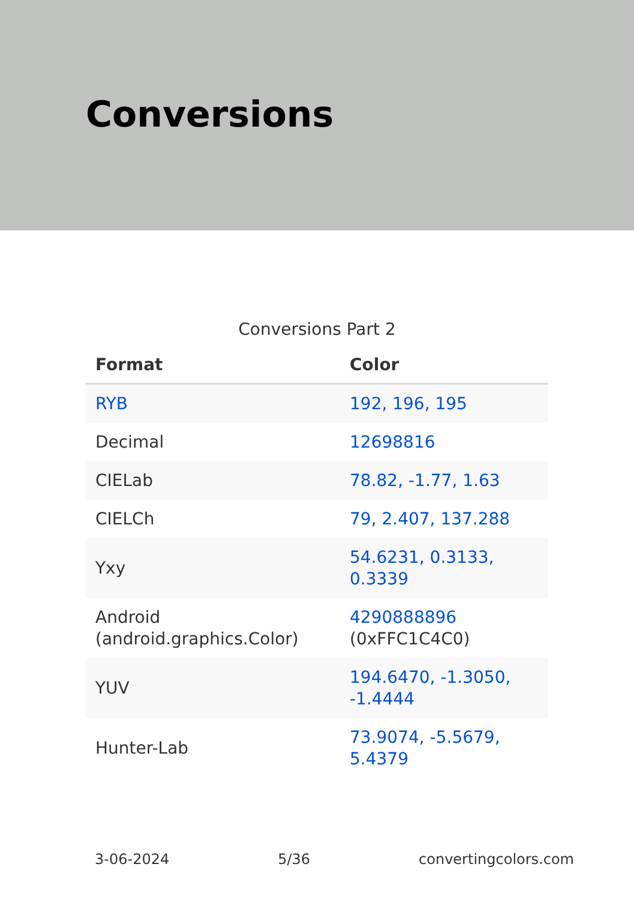Conversions
Conversions Part 2
| Format | Color |
| --- | --- |
| RYB | 192, 196, 195 |
| Decimal | 12698816 |
| CIELab | 78.82, -1.77, 1.63 |
| CIELCh | 79, 2.407, 137.288 |
| Yxy | 54.6231, 0.3133, 0.3339 |
| Android (android.graphics.Color) | 4290888896 (0xFFC1C4C0) |
| YUV | 194.6470, -1.3050, -1.4444 |
| Hunter-Lab | 73.9074, -5.5679, 5.4379 |
3-06-2024 5/36 convertingcolors.com